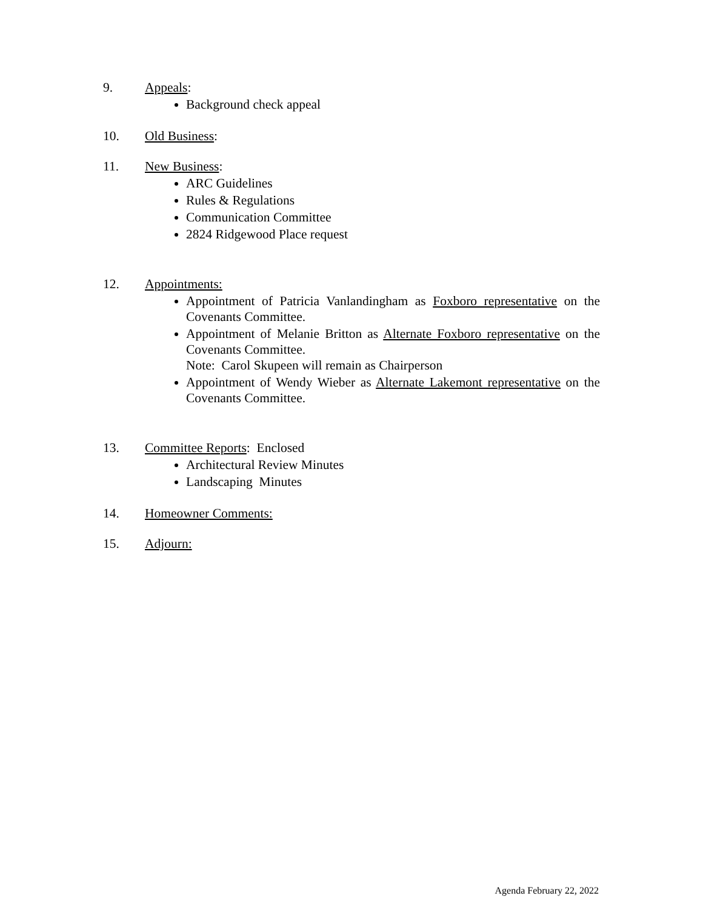9. Appeals:
Background check appeal
10. Old Business:
11. New Business:
ARC Guidelines
Rules & Regulations
Communication Committee
2824 Ridgewood Place request
12. Appointments:
Appointment of Patricia Vanlandingham as Foxboro representative on the Covenants Committee.
Appointment of Melanie Britton as Alternate Foxboro representative on the Covenants Committee.
Note: Carol Skupeen will remain as Chairperson
Appointment of Wendy Wieber as Alternate Lakemont representative on the Covenants Committee.
13. Committee Reports: Enclosed
Architectural Review Minutes
Landscaping Minutes
14. Homeowner Comments:
15. Adjourn:
Agenda February 22, 2022